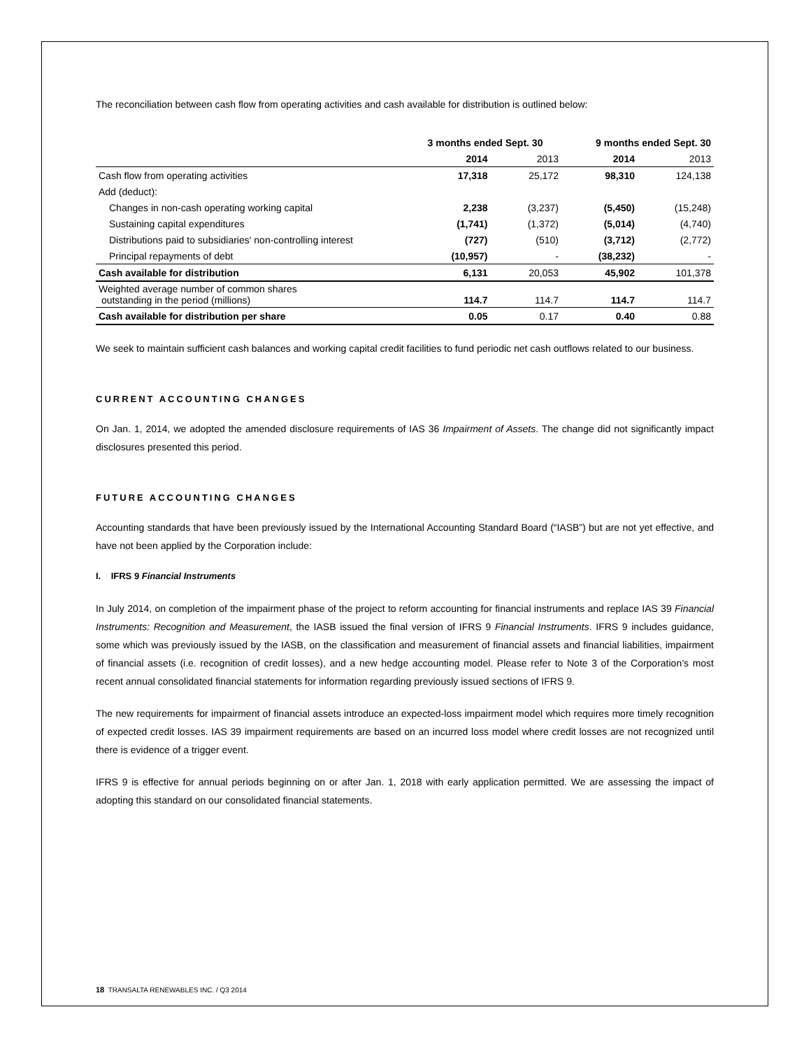The reconciliation between cash flow from operating activities and cash available for distribution is outlined below:
| | 3 months ended Sept. 30 | | 9 months ended Sept. 30 | |
| --- | --- | --- | --- | --- |
| | 2014 | 2013 | 2014 | 2013 |
| Cash flow from operating activities | 17,318 | 25,172 | 98,310 | 124,138 |
| Add (deduct): | | | | |
| Changes in non-cash operating working capital | 2,238 | (3,237) | (5,450) | (15,248) |
| Sustaining capital expenditures | (1,741) | (1,372) | (5,014) | (4,740) |
| Distributions paid to subsidiaries' non-controlling interest | (727) | (510) | (3,712) | (2,772) |
| Principal repayments of debt | (10,957) | - | (38,232) | - |
| Cash available for distribution | 6,131 | 20,053 | 45,902 | 101,378 |
| Weighted average number of common shares outstanding in the period (millions) | 114.7 | 114.7 | 114.7 | 114.7 |
| Cash available for distribution per share | 0.05 | 0.17 | 0.40 | 0.88 |
We seek to maintain sufficient cash balances and working capital credit facilities to fund periodic net cash outflows related to our business.
CURRENT ACCOUNTING CHANGES
On Jan. 1, 2014, we adopted the amended disclosure requirements of IAS 36 Impairment of Assets. The change did not significantly impact disclosures presented this period.
FUTURE ACCOUNTING CHANGES
Accounting standards that have been previously issued by the International Accounting Standard Board (“IASB”) but are not yet effective, and have not been applied by the Corporation include:
I. IFRS 9 Financial Instruments
In July 2014, on completion of the impairment phase of the project to reform accounting for financial instruments and replace IAS 39 Financial Instruments: Recognition and Measurement, the IASB issued the final version of IFRS 9 Financial Instruments. IFRS 9 includes guidance, some which was previously issued by the IASB, on the classification and measurement of financial assets and financial liabilities, impairment of financial assets (i.e. recognition of credit losses), and a new hedge accounting model. Please refer to Note 3 of the Corporation’s most recent annual consolidated financial statements for information regarding previously issued sections of IFRS 9.
The new requirements for impairment of financial assets introduce an expected-loss impairment model which requires more timely recognition of expected credit losses. IAS 39 impairment requirements are based on an incurred loss model where credit losses are not recognized until there is evidence of a trigger event.
IFRS 9 is effective for annual periods beginning on or after Jan. 1, 2018 with early application permitted. We are assessing the impact of adopting this standard on our consolidated financial statements.
18 TRANSALTA RENEWABLES INC. / Q3 2014